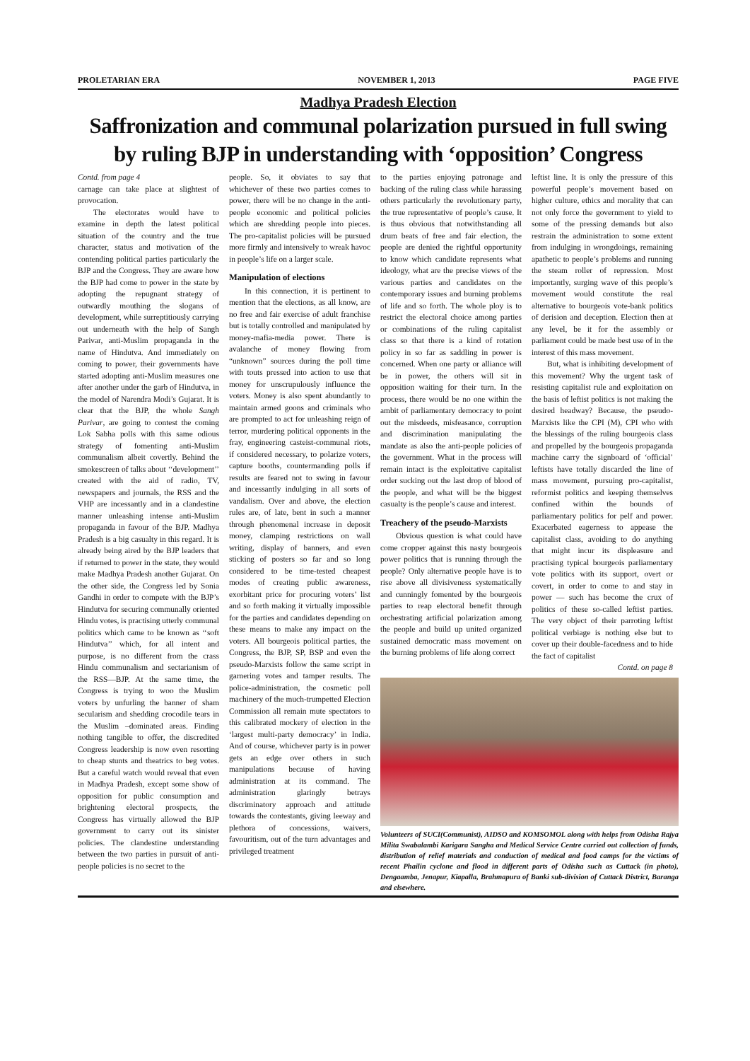PROLETARIAN ERA NOVEMBER 1, 2013 PAGE FIVE
Madhya Pradesh Election
Saffronization and communal polarization pursued in full swing by ruling BJP in understanding with ‘opposition’ Congress
Contd. from page 4
carnage can take place at slightest of provocation.
The electorates would have to examine in depth the latest political situation of the country and the true character, status and motivation of the contending political parties particularly the BJP and the Congress. They are aware how the BJP had come to power in the state by adopting the repugnant strategy of outwardly mouthing the slogans of development, while surreptitiously carrying out underneath with the help of Sangh Parivar, anti-Muslim propaganda in the name of Hindutva. And immediately on coming to power, their governments have started adopting anti-Muslim measures one after another under the garb of Hindutva, in the model of Narendra Modi’s Gujarat. It is clear that the BJP, the whole Sangh Parivar, are going to contest the coming Lok Sabha polls with this same odious strategy of fomenting anti-Muslim communalism albeit covertly. Behind the smokescreen of talks about ‘‘development’’ created with the aid of radio, TV, newspapers and journals, the RSS and the VHP are incessantly and in a clandestine manner unleashing intense anti-Muslim propaganda in favour of the BJP. Madhya Pradesh is a big casualty in this regard. It is already being aired by the BJP leaders that if returned to power in the state, they would make Madhya Pradesh another Gujarat. On the other side, the Congress led by Sonia Gandhi in order to compete with the BJP’s Hindutva for securing communally oriented Hindu votes, is practising utterly communal politics which came to be known as ‘‘soft Hindutva’’ which, for all intent and purpose, is no different from the crass Hindu communalism and sectarianism of the RSS—BJP. At the same time, the Congress is trying to woo the Muslim voters by unfurling the banner of sham secularism and shedding crocodile tears in the Muslim –dominated areas. Finding nothing tangible to offer, the discredited Congress leadership is now even resorting to cheap stunts and theatrics to beg votes. But a careful watch would reveal that even in Madhya Pradesh, except some show of opposition for public consumption and brightening electoral prospects, the Congress has virtually allowed the BJP government to carry out its sinister policies. The clandestine understanding between the two parties in pursuit of anti-people policies is no secret to the
people. So, it obviates to say that whichever of these two parties comes to power, there will be no change in the anti-people economic and political policies which are shredding people into pieces. The pro-capitalist policies will be pursued more firmly and intensively to wreak havoc in people’s life on a larger scale.
Manipulation of elections
In this connection, it is pertinent to mention that the elections, as all know, are no free and fair exercise of adult franchise but is totally controlled and manipulated by money-mafia-media power. There is avalanche of money flowing from “unknown” sources during the poll time with touts pressed into action to use that money for unscrupulously influence the voters. Money is also spent abundantly to maintain armed goons and criminals who are prompted to act for unleashing reign of terror, murdering political opponents in the fray, engineering casteist-communal riots, if considered necessary, to polarize voters, capture booths, countermanding polls if results are feared not to swing in favour and incessantly indulging in all sorts of vandalism. Over and above, the election rules are, of late, bent in such a manner through phenomenal increase in deposit money, clamping restrictions on wall writing, display of banners, and even sticking of posters so far and so long considered to be time-tested cheapest modes of creating public awareness, exorbitant price for procuring voters’ list and so forth making it virtually impossible for the parties and candidates depending on these means to make any impact on the voters. All bourgeois political parties, the Congress, the BJP, SP, BSP and even the pseudo-Marxists follow the same script in garnering votes and tamper results. The police-administration, the cosmetic poll machinery of the much-trumpetted Election Commission all remain mute spectators to this calibrated mockery of election in the ‘largest multi-party democracy’ in India. And of course, whichever party is in power gets an edge over others in such manipulations because of having administration at its command. The administration glaringly betrays discriminatory approach and attitude towards the contestants, giving leeway and plethora of concessions, waivers, favouritism, out of the turn advantages and privileged treatment
to the parties enjoying patronage and backing of the ruling class while harassing others particularly the revolutionary party, the true representative of people’s cause. It is thus obvious that notwithstanding all drum beats of free and fair election, the people are denied the rightful opportunity to know which candidate represents what ideology, what are the precise views of the various parties and candidates on the contemporary issues and burning problems of life and so forth. The whole ploy is to restrict the electoral choice among parties or combinations of the ruling capitalist class so that there is a kind of rotation policy in so far as saddling in power is concerned. When one party or alliance will be in power, the others will sit in opposition waiting for their turn. In the process, there would be no one within the ambit of parliamentary democracy to point out the misdeeds, misfeasance, corruption and discrimination manipulating the mandate as also the anti-people policies of the government. What in the process will remain intact is the exploitative capitalist order sucking out the last drop of blood of the people, and what will be the biggest casualty is the people’s cause and interest.
Treachery of the pseudo-Marxists
Obvious question is what could have come cropper against this nasty bourgeois power politics that is running through the people? Only alternative people have is to rise above all divisiveness systematically and cunningly fomented by the bourgeois parties to reap electoral benefit through orchestrating artificial polarization among the people and build up united organized sustained democratic mass movement on the burning problems of life along correct
leftist line. It is only the pressure of this powerful people’s movement based on higher culture, ethics and morality that can not only force the government to yield to some of the pressing demands but also restrain the administration to some extent from indulging in wrongdoings, remaining apathetic to people’s problems and running the steam roller of repression. Most importantly, surging wave of this people’s movement would constitute the real alternative to bourgeois vote-bank politics of derision and deception. Election then at any level, be it for the assembly or parliament could be made best use of in the interest of this mass movement.
But, what is inhibiting development of this movement? Why the urgent task of resisting capitalist rule and exploitation on the basis of leftist politics is not making the desired headway? Because, the pseudo-Marxists like the CPI (M), CPI who with the blessings of the ruling bourgeois class and propelled by the bourgeois propaganda machine carry the signboard of ‘official’ leftists have totally discarded the line of mass movement, pursuing pro-capitalist, reformist politics and keeping themselves confined within the bounds of parliamentary politics for pelf and power. Exacerbated eagerness to appease the capitalist class, avoiding to do anything that might incur its displeasure and practising typical bourgeois parliamentary vote politics with its support, overt or covert, in order to come to and stay in power — such has become the crux of politics of these so-called leftist parties. The very object of their parroting leftist political verbiage is nothing else but to cover up their double-facedness and to hide the fact of capitalist
Contd. on page 8
Volunteers of SUCI(Communist), AIDSO and KOMSOMOL along with helps from Odisha Rajya Milita Swabalambi Karigara Sangha and Medical Service Centre carried out collection of funds, distribution of relief materials and conduction of medical and food camps for the victims of recent Phailin cyclone and flood in different parts of Odisha such as Cuttack (in photo), Dengaamba, Jenapur, Kiapalla, Brahmapura of Banki sub-division of Cuttack District, Baranga and elsewhere.